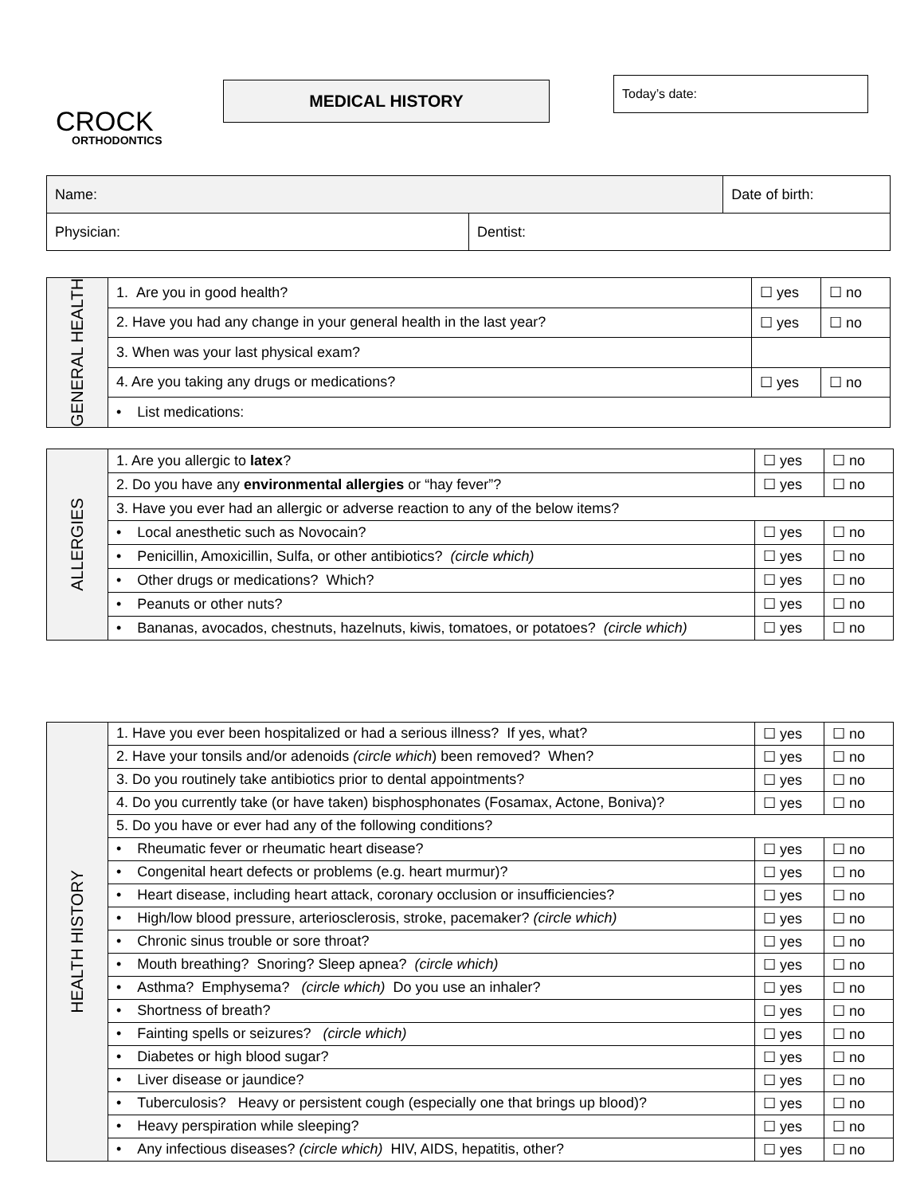CROCK
ORTHODONTICS
MEDICAL HISTORY
Today’s date:
| Name: | | Date of birth: |
| Physician: | Dentist: | |
| GENERAL HEALTH | 1. Are you in good health? | ☐ yes | ☐ no |
| | 2. Have you had any change in your general health in the last year? | ☐ yes | ☐ no |
| | 3. When was your last physical exam? | | |
| | 4. Are you taking any drugs or medications? | ☐ yes | ☐ no |
| | • List medications: | | |
| ALLERGIES | 1. Are you allergic to latex ? | ☐ yes | ☐ no |
| | 2. Do you have any environmental allergies or “hay fever”? | ☐ yes | ☐ no |
| | 3. Have you ever had an allergic or adverse reaction to any of the below items? | | |
| | • Local anesthetic such as Novocain? | ☐ yes | ☐ no |
| | • Penicillin, Amoxicillin, Sulfa, or other antibiotics? (circle which) | ☐ yes | ☐ no |
| | • Other drugs or medications? Which? | ☐ yes | ☐ no |
| | • Peanuts or other nuts? | ☐ yes | ☐ no |
| | • Bananas, avocados, chestnuts, hazelnuts, kiwis, tomatoes, or potatoes? (circle which) | ☐ yes | ☐ no |
| HEALTH HISTORY | 1. Have you ever been hospitalized or had a serious illness? If yes, what? | ☐ yes | ☐ no |
| | 2. Have your tonsils and/or adenoids (circle which ) been removed? When? | ☐ yes | ☐ no |
| | 3. Do you routinely take antibiotics prior to dental appointments? | ☐ yes | ☐ no |
| | 4. Do you currently take (or have taken) bisphosphonates (Fosamax, Actone, Boniva)? | ☐ yes | ☐ no |
| | 5. Do you have or ever had any of the following conditions? | | |
| | • Rheumatic fever or rheumatic heart disease? | ☐ yes | ☐ no |
| | • Congenital heart defects or problems (e.g. heart murmur)? | ☐ yes | ☐ no |
| | • Heart disease, including heart attack, coronary occlusion or insufficiencies? | ☐ yes | ☐ no |
| | • High/low blood pressure, arteriosclerosis, stroke, pacemaker? (circle which) | ☐ yes | ☐ no |
| | • Chronic sinus trouble or sore throat? | ☐ yes | ☐ no |
| | • Mouth breathing? Snoring? Sleep apnea? (circle which) | ☐ yes | ☐ no |
| | • Asthma? Emphysema? (circle which) Do you use an inhaler? | ☐ yes | ☐ no |
| | • Shortness of breath? | ☐ yes | ☐ no |
| | • Fainting spells or seizures? (circle which) | ☐ yes | ☐ no |
| | • Diabetes or high blood sugar? | ☐ yes | ☐ no |
| | • Liver disease or jaundice? | ☐ yes | ☐ no |
| | • Tuberculosis? Heavy or persistent cough (especially one that brings up blood)? | ☐ yes | ☐ no |
| | • Heavy perspiration while sleeping? | ☐ yes | ☐ no |
| | • Any infectious diseases? (circle which) HIV, AIDS, hepatitis, other? | ☐ yes | ☐ no |